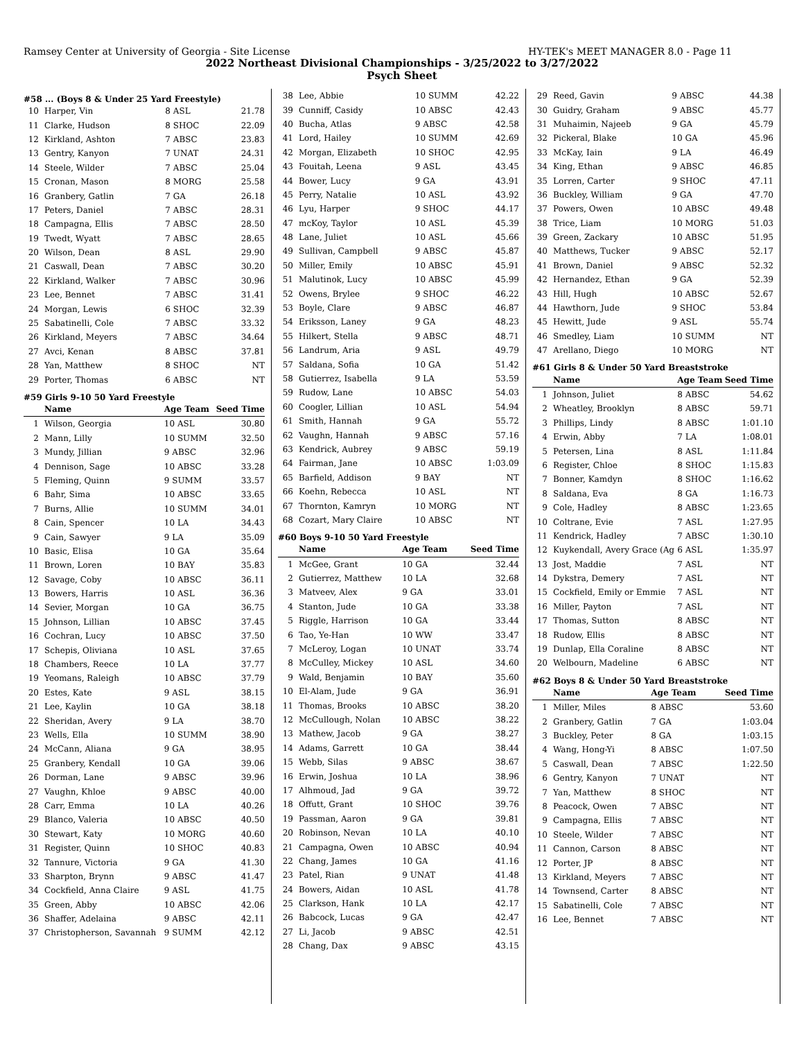Ramsey Center at University of Georgia - Site License HY-TEK's MEET MANAGER 8.0 - Page 11
2022 Northeast Divisional Championships - 3/25/2022 to 3/27/2022
Psych Sheet
#58 ... (Boys 8 & Under 25 Yard Freestyle)
| 10 | Harper, Vin | 8 ASL | 21.78 |
| 11 | Clarke, Hudson | 8 SHOC | 22.09 |
| 12 | Kirkland, Ashton | 7 ABSC | 23.83 |
| 13 | Gentry, Kanyon | 7 UNAT | 24.31 |
| 14 | Steele, Wilder | 7 ABSC | 25.04 |
| 15 | Cronan, Mason | 8 MORG | 25.58 |
| 16 | Granbery, Gatlin | 7 GA | 26.18 |
| 17 | Peters, Daniel | 7 ABSC | 28.31 |
| 18 | Campagna, Ellis | 7 ABSC | 28.50 |
| 19 | Twedt, Wyatt | 7 ABSC | 28.65 |
| 20 | Wilson, Dean | 8 ASL | 29.90 |
| 21 | Caswall, Dean | 7 ABSC | 30.20 |
| 22 | Kirkland, Walker | 7 ABSC | 30.96 |
| 23 | Lee, Bennet | 7 ABSC | 31.41 |
| 24 | Morgan, Lewis | 6 SHOC | 32.39 |
| 25 | Sabatinelli, Cole | 7 ABSC | 33.32 |
| 26 | Kirkland, Meyers | 7 ABSC | 34.64 |
| 27 | Avci, Kenan | 8 ABSC | 37.81 |
| 28 | Yan, Matthew | 8 SHOC | NT |
| 29 | Porter, Thomas | 6 ABSC | NT |
#59 Girls 9-10 50 Yard Freestyle
| | Name | Age Team | Seed Time |
| --- | --- | --- | --- |
| 1 | Wilson, Georgia | 10 ASL | 30.80 |
| 2 | Mann, Lilly | 10 SUMM | 32.50 |
| 3 | Mundy, Jillian | 9 ABSC | 32.96 |
| 4 | Dennison, Sage | 10 ABSC | 33.28 |
| 5 | Fleming, Quinn | 9 SUMM | 33.57 |
| 6 | Bahr, Sima | 10 ABSC | 33.65 |
| 7 | Burns, Allie | 10 SUMM | 34.01 |
| 8 | Cain, Spencer | 10 LA | 34.43 |
| 9 | Cain, Sawyer | 9 LA | 35.09 |
| 10 | Basic, Elisa | 10 GA | 35.64 |
| 11 | Brown, Loren | 10 BAY | 35.83 |
| 12 | Savage, Coby | 10 ABSC | 36.11 |
| 13 | Bowers, Harris | 10 ASL | 36.36 |
| 14 | Sevier, Morgan | 10 GA | 36.75 |
| 15 | Johnson, Lillian | 10 ABSC | 37.45 |
| 16 | Cochran, Lucy | 10 ABSC | 37.50 |
| 17 | Schepis, Oliviana | 10 ASL | 37.65 |
| 18 | Chambers, Reece | 10 LA | 37.77 |
| 19 | Yeomans, Raleigh | 10 ABSC | 37.79 |
| 20 | Estes, Kate | 9 ASL | 38.15 |
| 21 | Lee, Kaylin | 10 GA | 38.18 |
| 22 | Sheridan, Avery | 9 LA | 38.70 |
| 23 | Wells, Ella | 10 SUMM | 38.90 |
| 24 | McCann, Aliana | 9 GA | 38.95 |
| 25 | Granbery, Kendall | 10 GA | 39.06 |
| 26 | Dorman, Lane | 9 ABSC | 39.96 |
| 27 | Vaughn, Khloe | 9 ABSC | 40.00 |
| 28 | Carr, Emma | 10 LA | 40.26 |
| 29 | Blanco, Valeria | 10 ABSC | 40.50 |
| 30 | Stewart, Katy | 10 MORG | 40.60 |
| 31 | Register, Quinn | 10 SHOC | 40.83 |
| 32 | Tannure, Victoria | 9 GA | 41.30 |
| 33 | Sharpton, Brynn | 9 ABSC | 41.47 |
| 34 | Cockfield, Anna Claire | 9 ASL | 41.75 |
| 35 | Green, Abby | 10 ABSC | 42.06 |
| 36 | Shaffer, Adelaina | 9 ABSC | 42.11 |
| 37 | Christopherson, Savannah | 9 SUMM | 42.12 |
| 38 | Lee, Abbie | 10 SUMM | 42.22 |
| 39 | Cunniff, Casidy | 10 ABSC | 42.43 |
| 40 | Bucha, Atlas | 9 ABSC | 42.58 |
| 41 | Lord, Hailey | 10 SUMM | 42.69 |
| 42 | Morgan, Elizabeth | 10 SHOC | 42.95 |
| 43 | Fouitah, Leena | 9 ASL | 43.45 |
| 44 | Bower, Lucy | 9 GA | 43.91 |
| 45 | Perry, Natalie | 10 ASL | 43.92 |
| 46 | Lyu, Harper | 9 SHOC | 44.17 |
| 47 | mcKoy, Taylor | 10 ASL | 45.39 |
| 48 | Lane, Juliet | 10 ASL | 45.66 |
| 49 | Sullivan, Campbell | 9 ABSC | 45.87 |
| 50 | Miller, Emily | 10 ABSC | 45.91 |
| 51 | Malutinok, Lucy | 10 ABSC | 45.99 |
| 52 | Owens, Brylee | 9 SHOC | 46.22 |
| 53 | Boyle, Clare | 9 ABSC | 46.87 |
| 54 | Eriksson, Laney | 9 GA | 48.23 |
| 55 | Hilkert, Stella | 9 ABSC | 48.71 |
| 56 | Landrum, Aria | 9 ASL | 49.79 |
| 57 | Saldana, Sofia | 10 GA | 51.42 |
| 58 | Gutierrez, Isabella | 9 LA | 53.59 |
| 59 | Rudow, Lane | 10 ABSC | 54.03 |
| 60 | Coogler, Lillian | 10 ASL | 54.94 |
| 61 | Smith, Hannah | 9 GA | 55.72 |
| 62 | Vaughn, Hannah | 9 ABSC | 57.16 |
| 63 | Kendrick, Aubrey | 9 ABSC | 59.19 |
| 64 | Fairman, Jane | 10 ABSC | 1:03.09 |
| 65 | Barfield, Addison | 9 BAY | NT |
| 66 | Koehn, Rebecca | 10 ASL | NT |
| 67 | Thornton, Kamryn | 10 MORG | NT |
| 68 | Cozart, Mary Claire | 10 ABSC | NT |
#60 Boys 9-10 50 Yard Freestyle
| | Name | Age Team | Seed Time |
| --- | --- | --- | --- |
| 1 | McGee, Grant | 10 GA | 32.44 |
| 2 | Gutierrez, Matthew | 10 LA | 32.68 |
| 3 | Matveev, Alex | 9 GA | 33.01 |
| 4 | Stanton, Jude | 10 GA | 33.38 |
| 5 | Riggle, Harrison | 10 GA | 33.44 |
| 6 | Tao, Ye-Han | 10 WW | 33.47 |
| 7 | McLeroy, Logan | 10 UNAT | 33.74 |
| 8 | McCulley, Mickey | 10 ASL | 34.60 |
| 9 | Wald, Benjamin | 10 BAY | 35.60 |
| 10 | El-Alam, Jude | 9 GA | 36.91 |
| 11 | Thomas, Brooks | 10 ABSC | 38.20 |
| 12 | McCullough, Nolan | 10 ABSC | 38.22 |
| 13 | Mathew, Jacob | 9 GA | 38.27 |
| 14 | Adams, Garrett | 10 GA | 38.44 |
| 15 | Webb, Silas | 9 ABSC | 38.67 |
| 16 | Erwin, Joshua | 10 LA | 38.96 |
| 17 | Alhmoud, Jad | 9 GA | 39.72 |
| 18 | Offutt, Grant | 10 SHOC | 39.76 |
| 19 | Passman, Aaron | 9 GA | 39.81 |
| 20 | Robinson, Nevan | 10 LA | 40.10 |
| 21 | Campagna, Owen | 10 ABSC | 40.94 |
| 22 | Chang, James | 10 GA | 41.16 |
| 23 | Patel, Rian | 9 UNAT | 41.48 |
| 24 | Bowers, Aidan | 10 ASL | 41.78 |
| 25 | Clarkson, Hank | 10 LA | 42.17 |
| 26 | Babcock, Lucas | 9 GA | 42.47 |
| 27 | Li, Jacob | 9 ABSC | 42.51 |
| 28 | Chang, Dax | 9 ABSC | 43.15 |
| 29 | Reed, Gavin | 9 ABSC | 44.38 |
| 30 | Guidry, Graham | 9 ABSC | 45.77 |
| 31 | Muhaimin, Najeeb | 9 GA | 45.79 |
| 32 | Pickeral, Blake | 10 GA | 45.96 |
| 33 | McKay, Iain | 9 LA | 46.49 |
| 34 | King, Ethan | 9 ABSC | 46.85 |
| 35 | Lorren, Carter | 9 SHOC | 47.11 |
| 36 | Buckley, William | 9 GA | 47.70 |
| 37 | Powers, Owen | 10 ABSC | 49.48 |
| 38 | Trice, Liam | 10 MORG | 51.03 |
| 39 | Green, Zackary | 10 ABSC | 51.95 |
| 40 | Matthews, Tucker | 9 ABSC | 52.17 |
| 41 | Brown, Daniel | 9 ABSC | 52.32 |
| 42 | Hernandez, Ethan | 9 GA | 52.39 |
| 43 | Hill, Hugh | 10 ABSC | 52.67 |
| 44 | Hawthorn, Jude | 9 SHOC | 53.84 |
| 45 | Hewitt, Jude | 9 ASL | 55.74 |
| 46 | Smedley, Liam | 10 SUMM | NT |
| 47 | Arellano, Diego | 10 MORG | NT |
#61 Girls 8 & Under 50 Yard Breaststroke
| | Name | Age Team | Seed Time |
| --- | --- | --- | --- |
| 1 | Johnson, Juliet | 8 ABSC | 54.62 |
| 2 | Wheatley, Brooklyn | 8 ABSC | 59.71 |
| 3 | Phillips, Lindy | 8 ABSC | 1:01.10 |
| 4 | Erwin, Abby | 7 LA | 1:08.01 |
| 5 | Petersen, Lina | 8 ASL | 1:11.84 |
| 6 | Register, Chloe | 8 SHOC | 1:15.83 |
| 7 | Bonner, Kamdyn | 8 SHOC | 1:16.62 |
| 8 | Saldana, Eva | 8 GA | 1:16.73 |
| 9 | Cole, Hadley | 8 ABSC | 1:23.65 |
| 10 | Coltrane, Evie | 7 ASL | 1:27.95 |
| 11 | Kendrick, Hadley | 7 ABSC | 1:30.10 |
| 12 | Kuykendall, Avery Grace (Ag | 6 ASL | 1:35.97 |
| 13 | Jost, Maddie | 7 ASL | NT |
| 14 | Dykstra, Demery | 7 ASL | NT |
| 15 | Cockfield, Emily or Emmie | 7 ASL | NT |
| 16 | Miller, Payton | 7 ASL | NT |
| 17 | Thomas, Sutton | 8 ABSC | NT |
| 18 | Rudow, Ellis | 8 ABSC | NT |
| 19 | Dunlap, Ella Coraline | 8 ABSC | NT |
| 20 | Welbourn, Madeline | 6 ABSC | NT |
#62 Boys 8 & Under 50 Yard Breaststroke
| | Name | Age Team | Seed Time |
| --- | --- | --- | --- |
| 1 | Miller, Miles | 8 ABSC | 53.60 |
| 2 | Granbery, Gatlin | 7 GA | 1:03.04 |
| 3 | Buckley, Peter | 8 GA | 1:03.15 |
| 4 | Wang, Hong-Yi | 8 ABSC | 1:07.50 |
| 5 | Caswall, Dean | 7 ABSC | 1:22.50 |
| 6 | Gentry, Kanyon | 7 UNAT | NT |
| 7 | Yan, Matthew | 8 SHOC | NT |
| 8 | Peacock, Owen | 7 ABSC | NT |
| 9 | Campagna, Ellis | 7 ABSC | NT |
| 10 | Steele, Wilder | 7 ABSC | NT |
| 11 | Cannon, Carson | 8 ABSC | NT |
| 12 | Porter, JP | 8 ABSC | NT |
| 13 | Kirkland, Meyers | 7 ABSC | NT |
| 14 | Townsend, Carter | 8 ABSC | NT |
| 15 | Sabatinelli, Cole | 7 ABSC | NT |
| 16 | Lee, Bennet | 7 ABSC | NT |